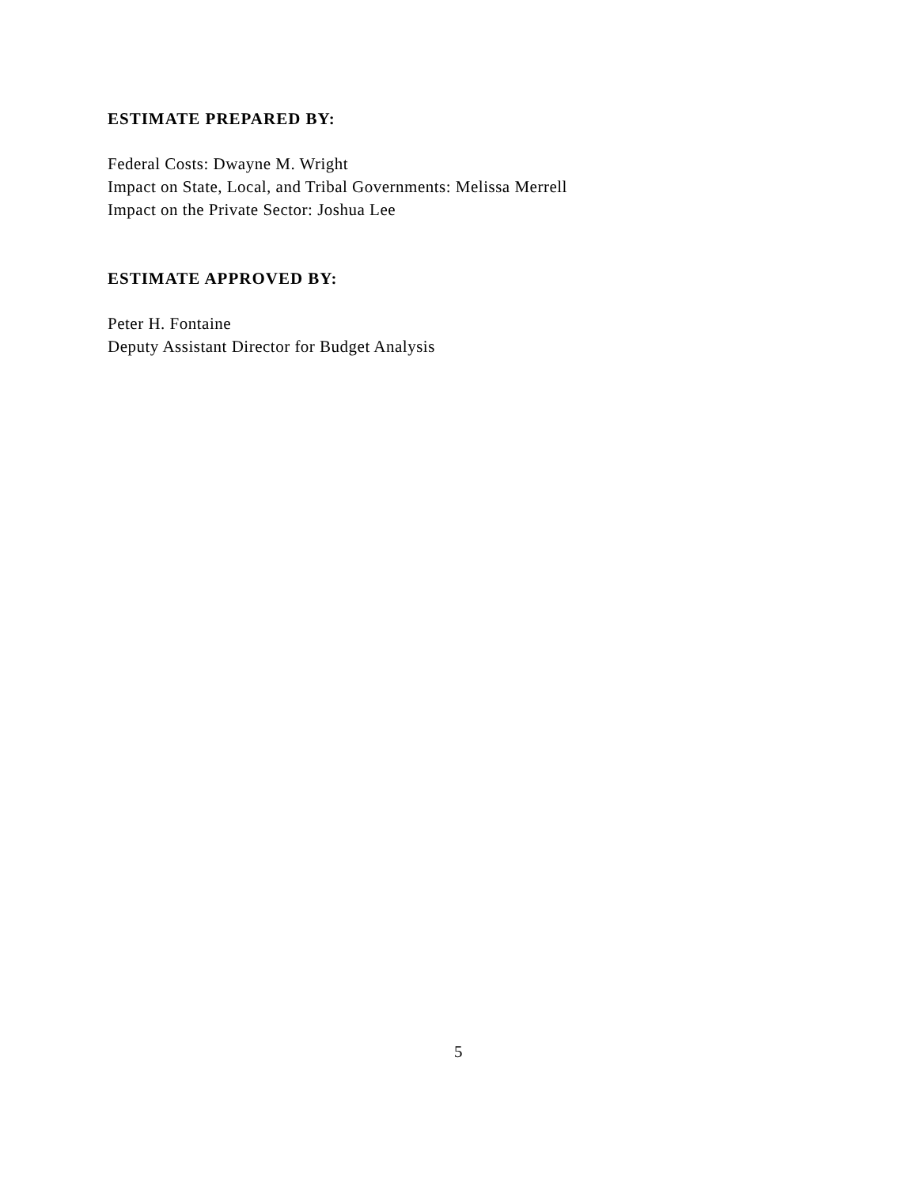ESTIMATE PREPARED BY:
Federal Costs: Dwayne M. Wright
Impact on State, Local, and Tribal Governments: Melissa Merrell
Impact on the Private Sector: Joshua Lee
ESTIMATE APPROVED BY:
Peter H. Fontaine
Deputy Assistant Director for Budget Analysis
5